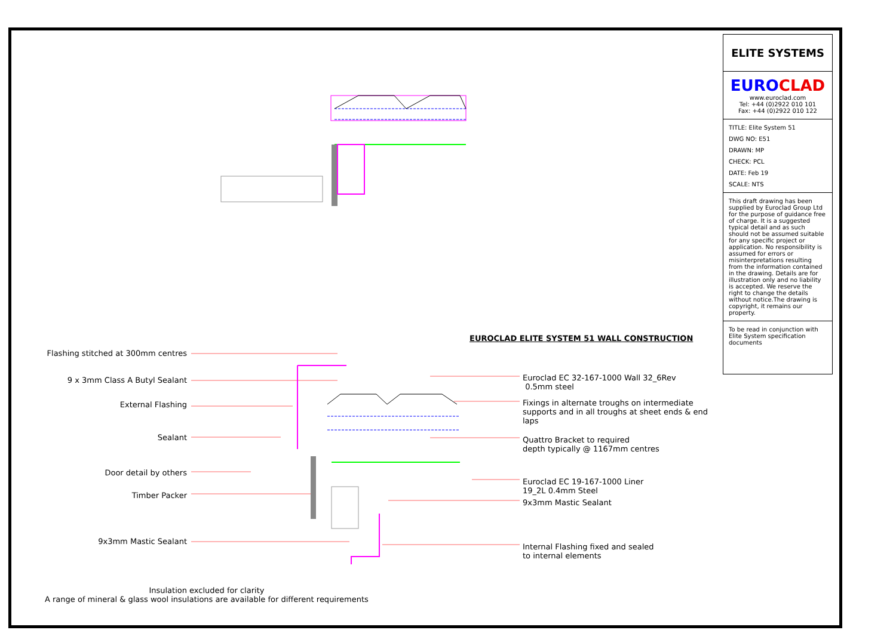Flashing stitched at 300mm centres
9 x 3mm Class A Butyl Sealant
External Flashing
Sealant
Door detail by others
Timber Packer
9x3mm Mastic Sealant
EUROCLAD ELITE SYSTEM 51 WALL CONSTRUCTION
Euroclad EC 32-167-1000 Wall 32_6Rev
0.5mm steel
Fixings in alternate troughs on intermediate
supports and in all troughs at sheet ends & end laps
Quattro Bracket to required
depth typically @ 1167mm centres
Euroclad EC 19-167-1000 Liner
19_2L 0.4mm Steel
9x3mm Mastic Sealant
Internal Flashing fixed and sealed
to internal elements
Insulation excluded for clarity
A range of mineral & glass wool insulations are available for different requirements
ELITE SYSTEMS
EURO CLAD
www.euroclad.com
Tel: +44 (0)2922 010 101
Fax: +44 (0)2922 010 122
TITLE: Elite System 51
DWG NO: E51
DRAWN: MP
CHECK: PCL
DATE: Feb 19
SCALE: NTS
This draft drawing has been supplied by Euroclad Group Ltd for the purpose of guidance free of charge. It is a suggested typical detail and as such should not be assumed suitable for any specific project or application. No responsibility is assumed for errors or misinterpretations resulting from the information contained in the drawing. Details are for illustration only and no liability is accepted. We reserve the right to change the details without notice.The drawing is copyright, it remains our property.
To be read in conjunction with Elite System specification documents